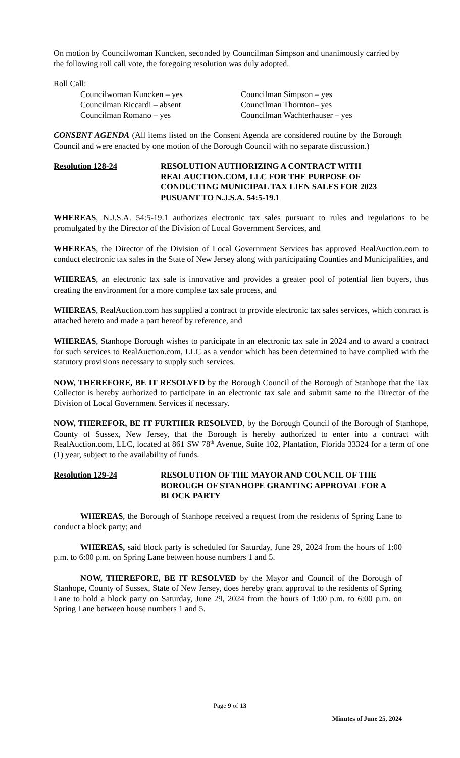On motion by Councilwoman Kuncken, seconded by Councilman Simpson and unanimously carried by the following roll call vote, the foregoing resolution was duly adopted.
Roll Call:
Councilwoman Kuncken – yes
Councilman Simpson – yes
Councilman Riccardi – absent
Councilman Thornton– yes
Councilman Romano – yes
Councilman Wachterhauser – yes
CONSENT AGENDA (All items listed on the Consent Agenda are considered routine by the Borough Council and were enacted by one motion of the Borough Council with no separate discussion.)
Resolution 128-24 RESOLUTION AUTHORIZING A CONTRACT WITH REALAUCTION.COM, LLC FOR THE PURPOSE OF CONDUCTING MUNICIPAL TAX LIEN SALES FOR 2023 PUSUANT TO N.J.S.A. 54:5-19.1
WHEREAS, N.J.S.A. 54:5-19.1 authorizes electronic tax sales pursuant to rules and regulations to be promulgated by the Director of the Division of Local Government Services, and
WHEREAS, the Director of the Division of Local Government Services has approved RealAuction.com to conduct electronic tax sales in the State of New Jersey along with participating Counties and Municipalities, and
WHEREAS, an electronic tax sale is innovative and provides a greater pool of potential lien buyers, thus creating the environment for a more complete tax sale process, and
WHEREAS, RealAuction.com has supplied a contract to provide electronic tax sales services, which contract is attached hereto and made a part hereof by reference, and
WHEREAS, Stanhope Borough wishes to participate in an electronic tax sale in 2024 and to award a contract for such services to RealAuction.com, LLC as a vendor which has been determined to have complied with the statutory provisions necessary to supply such services.
NOW, THEREFORE, BE IT RESOLVED by the Borough Council of the Borough of Stanhope that the Tax Collector is hereby authorized to participate in an electronic tax sale and submit same to the Director of the Division of Local Government Services if necessary.
NOW, THEREFOR, BE IT FURTHER RESOLVED, by the Borough Council of the Borough of Stanhope, County of Sussex, New Jersey, that the Borough is hereby authorized to enter into a contract with RealAuction.com, LLC, located at 861 SW 78<sup>th</sup> Avenue, Suite 102, Plantation, Florida 33324 for a term of one (1) year, subject to the availability of funds.
Resolution 129-24 RESOLUTION OF THE MAYOR AND COUNCIL OF THE BOROUGH OF STANHOPE GRANTING APPROVAL FOR A BLOCK PARTY
WHEREAS, the Borough of Stanhope received a request from the residents of Spring Lane to conduct a block party; and
WHEREAS, said block party is scheduled for Saturday, June 29, 2024 from the hours of 1:00 p.m. to 6:00 p.m. on Spring Lane between house numbers 1 and 5.
NOW, THEREFORE, BE IT RESOLVED by the Mayor and Council of the Borough of Stanhope, County of Sussex, State of New Jersey, does hereby grant approval to the residents of Spring Lane to hold a block party on Saturday, June 29, 2024 from the hours of 1:00 p.m. to 6:00 p.m. on Spring Lane between house numbers 1 and 5.
Page 9 of 13
Minutes of June 25, 2024